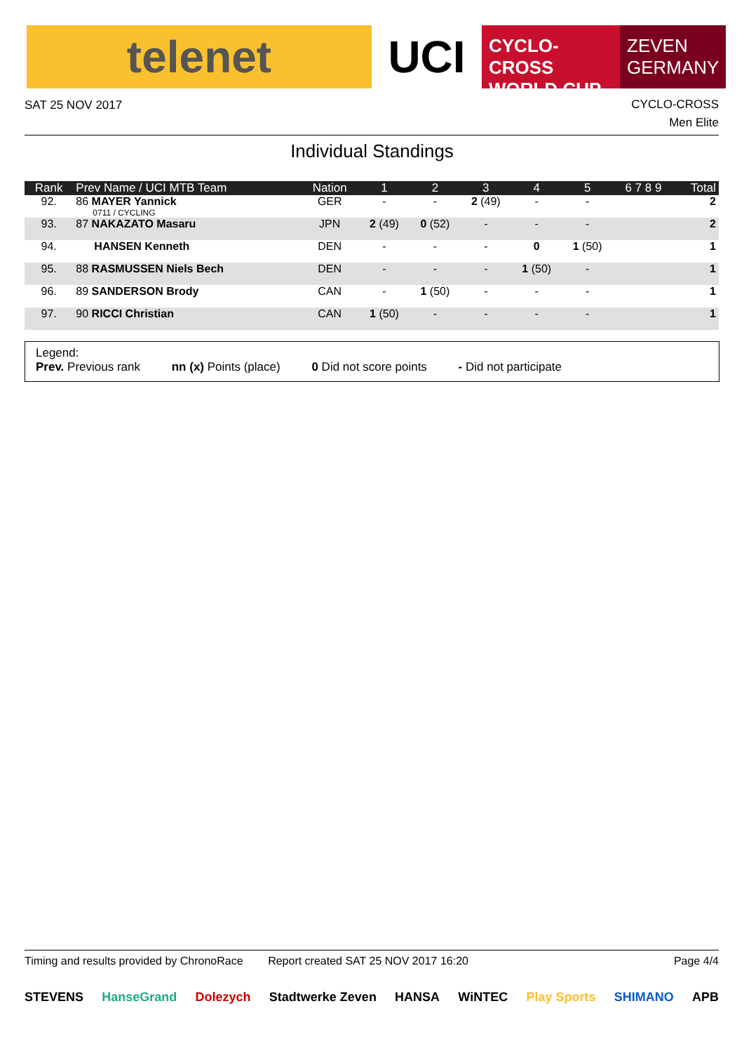telenet UCI
CYCLO-CROSS
WORLD CUP
ZEVEN
GERMANY
SAT 25 NOV 2017
CYCLO-CROSS
Men Elite
Individual Standings
| Rank | Prev Name / UCI MTB Team | Nation | 1 | 2 | 3 | 4 | 5 | 6 7 8 9 | Total |
| --- | --- | --- | --- | --- | --- | --- | --- | --- | --- |
| 92. | 86 MAYER Yannick 0711 / CYCLING | GER | - | - | 2 (49) | - | - | | 2 |
| 93. | 87 NAKAZATO Masaru | JPN | 2 (49) | 0 (52) | - | - | - | | 2 |
| 94. | HANSEN Kenneth | DEN | - | - | - | 0 | 1 (50) | | 1 |
| 95. | 88 RASMUSSEN Niels Bech | DEN | - | - | - | 1 (50) | - | | 1 |
| 96. | 89 SANDERSON Brody | CAN | - | 1 (50) | - | - | - | | 1 |
| 97. | 90 RICCI Christian | CAN | 1 (50) | - | - | - | - | | 1 |
Legend:
Prev. Previous rank nn (x) Points (place) 0 Did not score points - Did not participate
Timing and results provided by ChronoRace Report created SAT 25 NOV 2017 16:20 Page 4/4
STEVENS HanseGrand Dolezych Stadtwerke Zeven HANSA WiNTEC Play Sports SHIMANO APB